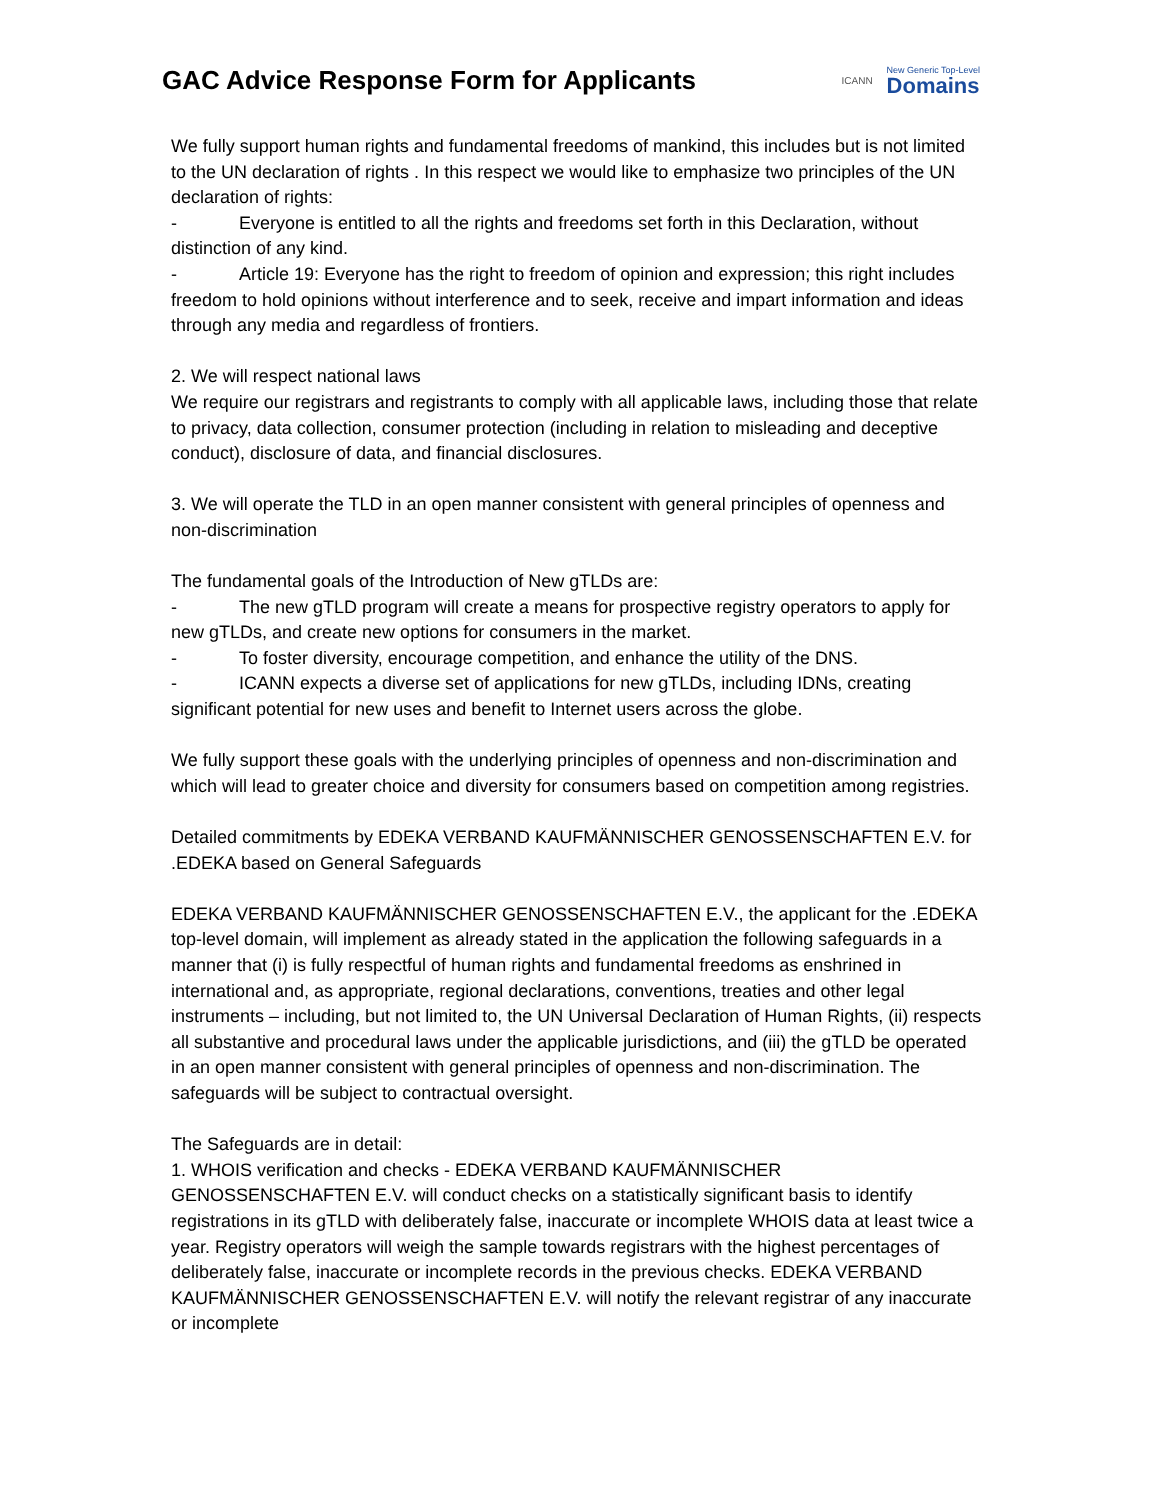GAC Advice Response Form for Applicants
ICANN New Generic Top-Level
Domains
We fully support human rights and fundamental freedoms of mankind, this includes but is not limited to the UN declaration of rights . In this respect we would like to emphasize two principles of the UN declaration of rights:
- Everyone is entitled to all the rights and freedoms set forth in this Declaration, without distinction of any kind.
- Article 19: Everyone has the right to freedom of opinion and expression; this right includes freedom to hold opinions without interference and to seek, receive and impart information and ideas through any media and regardless of frontiers.
2. We will respect national laws
We require our registrars and registrants to comply with all applicable laws, including those that relate to privacy, data collection, consumer protection (including in relation to misleading and deceptive conduct), disclosure of data, and financial disclosures.
3. We will operate the TLD in an open manner consistent with general principles of openness and non-discrimination
The fundamental goals of the Introduction of New gTLDs are:
- The new gTLD program will create a means for prospective registry operators to apply for new gTLDs, and create new options for consumers in the market.
- To foster diversity, encourage competition, and enhance the utility of the DNS.
- ICANN expects a diverse set of applications for new gTLDs, including IDNs, creating significant potential for new uses and benefit to Internet users across the globe.
We fully support these goals with the underlying principles of openness and non-discrimination and which will lead to greater choice and diversity for consumers based on competition among registries.
Detailed commitments by EDEKA VERBAND KAUFMÄNNISCHER GENOSSENSCHAFTEN E.V. for .EDEKA based on General Safeguards
EDEKA VERBAND KAUFMÄNNISCHER GENOSSENSCHAFTEN E.V., the applicant for the .EDEKA top-level domain, will implement as already stated in the application the following safeguards in a manner that (i) is fully respectful of human rights and fundamental freedoms as enshrined in international and, as appropriate, regional declarations, conventions, treaties and other legal instruments – including, but not limited to, the UN Universal Declaration of Human Rights, (ii) respects all substantive and procedural laws under the applicable jurisdictions, and (iii) the gTLD be operated in an open manner consistent with general principles of openness and non-discrimination. The safeguards will be subject to contractual oversight.
The Safeguards are in detail:
1. WHOIS verification and checks - EDEKA VERBAND KAUFMÄNNISCHER GENOSSENSCHAFTEN E.V. will conduct checks on a statistically significant basis to identify registrations in its gTLD with deliberately false, inaccurate or incomplete WHOIS data at least twice a year. Registry operators will weigh the sample towards registrars with the highest percentages of deliberately false, inaccurate or incomplete records in the previous checks. EDEKA VERBAND KAUFMÄNNISCHER GENOSSENSCHAFTEN E.V. will notify the relevant registrar of any inaccurate or incomplete